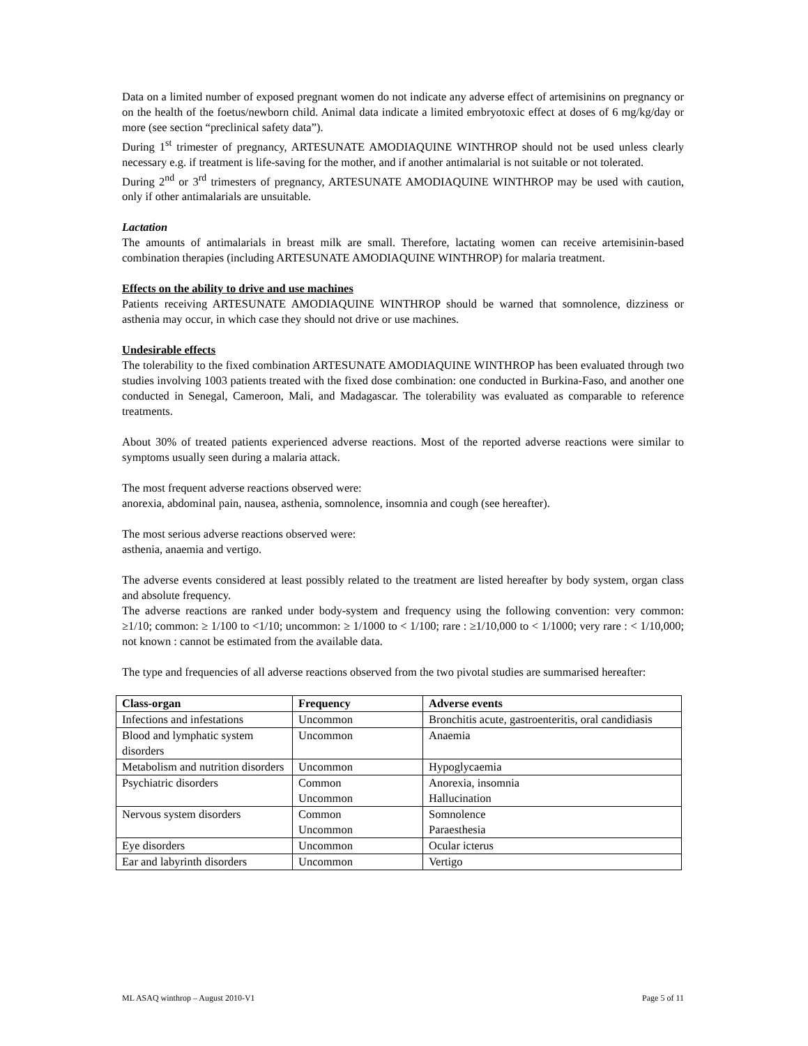Data on a limited number of exposed pregnant women do not indicate any adverse effect of artemisinins on pregnancy or on the health of the foetus/newborn child. Animal data indicate a limited embryotoxic effect at doses of 6 mg/kg/day or more (see section “preclinical safety data”).
During 1<sup>st</sup> trimester of pregnancy, ARTESUNATE AMODIAQUINE WINTHROP should not be used unless clearly necessary e.g. if treatment is life-saving for the mother, and if another antimalarial is not suitable or not tolerated.
During 2<sup>nd</sup> or 3<sup>rd</sup> trimesters of pregnancy, ARTESUNATE AMODIAQUINE WINTHROP may be used with caution, only if other antimalarials are unsuitable.
Lactation
The amounts of antimalarials in breast milk are small. Therefore, lactating women can receive artemisinin-based combination therapies (including ARTESUNATE AMODIAQUINE WINTHROP) for malaria treatment.
Effects on the ability to drive and use machines
Patients receiving ARTESUNATE AMODIAQUINE WINTHROP should be warned that somnolence, dizziness or asthenia may occur, in which case they should not drive or use machines.
Undesirable effects
The tolerability to the fixed combination ARTESUNATE AMODIAQUINE WINTHROP has been evaluated through two studies involving 1003 patients treated with the fixed dose combination: one conducted in Burkina-Faso, and another one conducted in Senegal, Cameroon, Mali, and Madagascar. The tolerability was evaluated as comparable to reference treatments.
About 30% of treated patients experienced adverse reactions. Most of the reported adverse reactions were similar to symptoms usually seen during a malaria attack.
The most frequent adverse reactions observed were:
anorexia, abdominal pain, nausea, asthenia, somnolence, insomnia and cough (see hereafter).
The most serious adverse reactions observed were:
asthenia, anaemia and vertigo.
The adverse events considered at least possibly related to the treatment are listed hereafter by body system, organ class and absolute frequency.
The adverse reactions are ranked under body-system and frequency using the following convention: very common: ≥1/10; common: ≥ 1/100 to <1/10; uncommon: ≥ 1/1000 to < 1/100; rare : ≥1/10,000 to < 1/1000; very rare : < 1/10,000; not known : cannot be estimated from the available data.
The type and frequencies of all adverse reactions observed from the two pivotal studies are summarised hereafter:
| Class-organ | Frequency | Adverse events |
| --- | --- | --- |
| Infections and infestations | Uncommon | Bronchitis acute, gastroenteritis, oral candidiasis |
| Blood and lymphatic system disorders | Uncommon | Anaemia |
| Metabolism and nutrition disorders | Uncommon | Hypoglycaemia |
| Psychiatric disorders | Common Uncommon | Anorexia, insomnia Hallucination |
| Nervous system disorders | Common Uncommon | Somnolence Paraesthesia |
| Eye disorders | Uncommon | Ocular icterus |
| Ear and labyrinth disorders | Uncommon | Vertigo |
ML ASAQ winthrop – August 2010-V1 Page 5 of 11